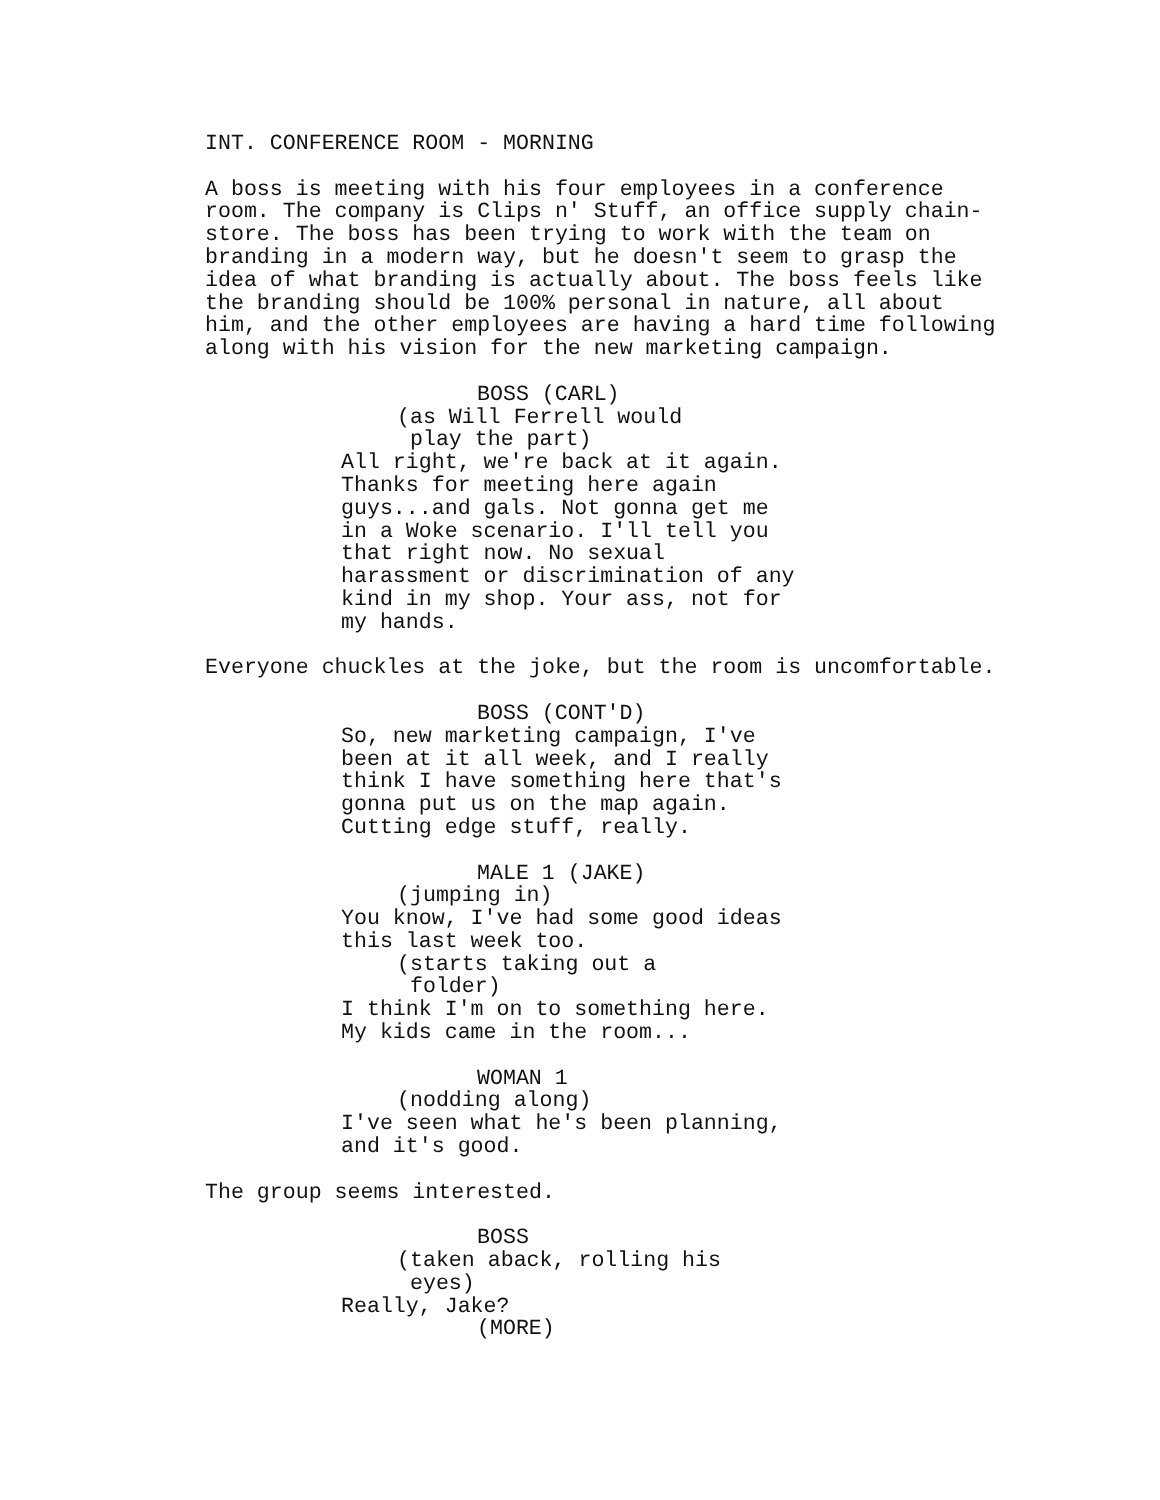INT. CONFERENCE ROOM - MORNING
A boss is meeting with his four employees in a conference room. The company is Clips n' Stuff, an office supply chain- store. The boss has been trying to work with the team on branding in a modern way, but he doesn't seem to grasp the idea of what branding is actually about. The boss feels like the branding should be 100% personal in nature, all about him, and the other employees are having a hard time following along with his vision for the new marketing campaign.
BOSS (CARL)
(as Will Ferrell would play the part)
All right, we're back at it again. Thanks for meeting here again guys...and gals. Not gonna get me in a Woke scenario. I'll tell you that right now. No sexual harassment or discrimination of any kind in my shop. Your ass, not for my hands.
Everyone chuckles at the joke, but the room is uncomfortable.
BOSS (CONT'D)
So, new marketing campaign, I've been at it all week, and I really think I have something here that's gonna put us on the map again. Cutting edge stuff, really.
MALE 1 (JAKE)
(jumping in)
You know, I've had some good ideas this last week too.
(starts taking out a folder)
I think I'm on to something here. My kids came in the room...
WOMAN 1
(nodding along)
I've seen what he's been planning, and it's good.
The group seems interested.
BOSS
(taken aback, rolling his eyes)
Really, Jake?
(MORE)